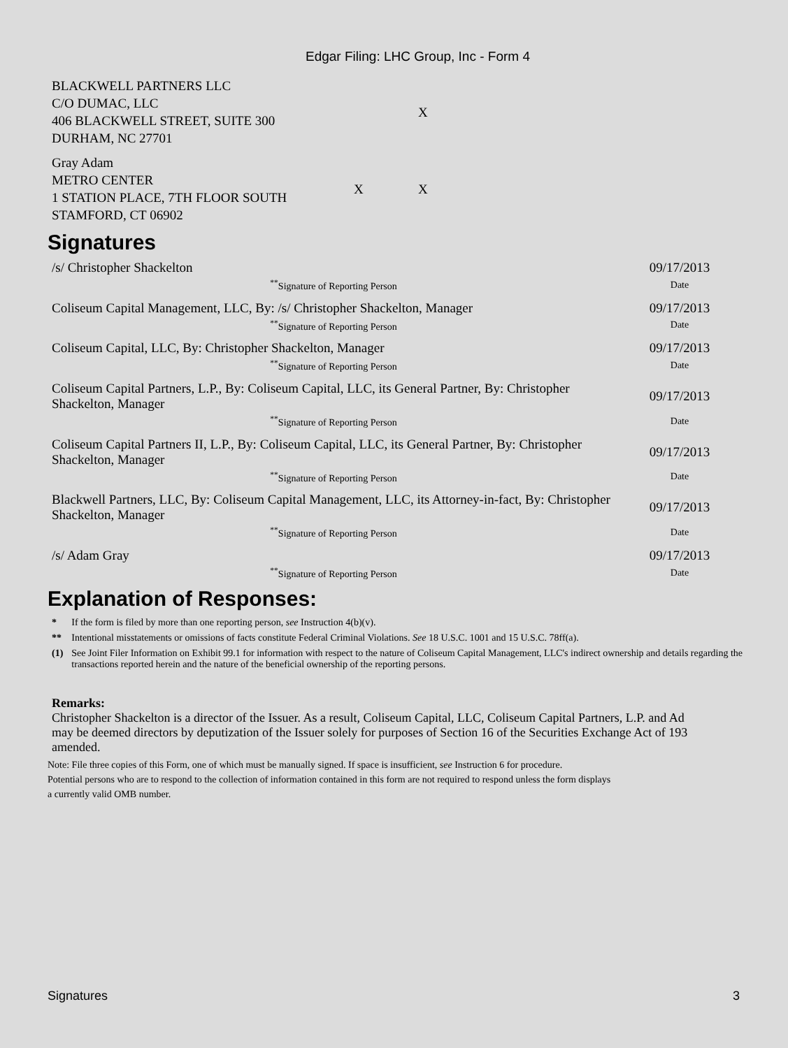Edgar Filing: LHC Group, Inc - Form 4
| BLACKWELL PARTNERS LLC C/O DUMAC, LLC 406 BLACKWELL STREET, SUITE 300 DURHAM, NC 27701 | | X |
| Gray Adam METRO CENTER 1 STATION PLACE, 7TH FLOOR SOUTH STAMFORD, CT 06902 | X | X |
Signatures
| /s/ Christopher Shackelton | 09/17/2013 |
| <sup>**</sup> Signature of Reporting Person | Date |
| Coliseum Capital Management, LLC, By: /s/ Christopher Shackelton, Manager | 09/17/2013 |
| <sup>**</sup> Signature of Reporting Person | Date |
| Coliseum Capital, LLC, By: Christopher Shackelton, Manager | 09/17/2013 |
| <sup>**</sup> Signature of Reporting Person | Date |
| Coliseum Capital Partners, L.P., By: Coliseum Capital, LLC, its General Partner, By: Christopher Shackelton, Manager | 09/17/2013 |
| <sup>**</sup> Signature of Reporting Person | Date |
| Coliseum Capital Partners II, L.P., By: Coliseum Capital, LLC, its General Partner, By: Christopher Shackelton, Manager | 09/17/2013 |
| <sup>**</sup> Signature of Reporting Person | Date |
| Blackwell Partners, LLC, By: Coliseum Capital Management, LLC, its Attorney-in-fact, By: Christopher Shackelton, Manager | 09/17/2013 |
| <sup>**</sup> Signature of Reporting Person | Date |
| /s/ Adam Gray | 09/17/2013 |
| <sup>**</sup> Signature of Reporting Person | Date |
Explanation of Responses:
| * | If the form is filed by more than one reporting person, see Instruction 4(b)(v). |
| ** | Intentional misstatements or omissions of facts constitute Federal Criminal Violations. See 18 U.S.C. 1001 and 15 U.S.C. 78ff(a). |
| (1) | See Joint Filer Information on Exhibit 99.1 for information with respect to the nature of Coliseum Capital Management, LLC's indirect ownership and details regarding the transactions reported herein and the nature of the beneficial ownership of the reporting persons. |
Remarks:
Christopher Shackelton is a director of the Issuer. As a result, Coliseum Capital, LLC, Coliseum Capital Partners, L.P. and Ad
may be deemed directors by deputization of the Issuer solely for purposes of Section 16 of the Securities Exchange Act of 193
amended.
Note: File three copies of this Form, one of which must be manually signed. If space is insufficient, see Instruction 6 for procedure.
Potential persons who are to respond to the collection of information contained in this form are not required to respond unless the form displays
a currently valid OMB number.
Signatures 3